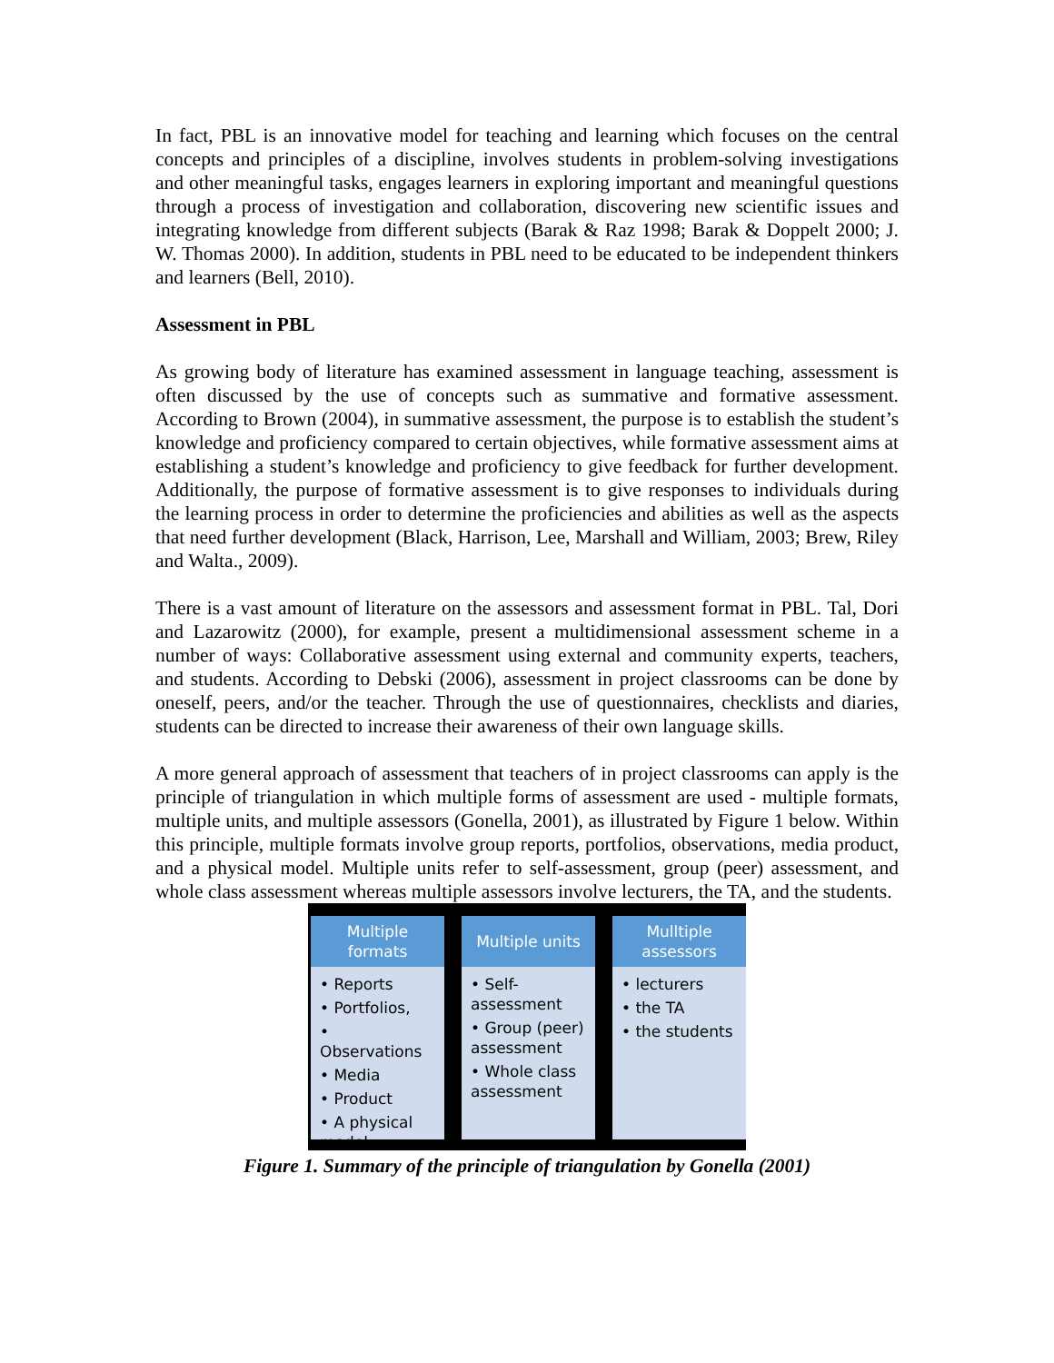In fact, PBL is an innovative model for teaching and learning which focuses on the central concepts and principles of a discipline, involves students in problem-solving investigations and other meaningful tasks, engages learners in exploring important and meaningful questions through a process of investigation and collaboration, discovering new scientific issues and integrating knowledge from different subjects (Barak & Raz 1998; Barak & Doppelt 2000; J. W. Thomas 2000). In addition, students in PBL need to be educated to be independent thinkers and learners (Bell, 2010).
Assessment in PBL
As growing body of literature has examined assessment in language teaching, assessment is often discussed by the use of concepts such as summative and formative assessment. According to Brown (2004), in summative assessment, the purpose is to establish the student’s knowledge and proficiency compared to certain objectives, while formative assessment aims at establishing a student’s knowledge and proficiency to give feedback for further development. Additionally, the purpose of formative assessment is to give responses to individuals during the learning process in order to determine the proficiencies and abilities as well as the aspects that need further development (Black, Harrison, Lee, Marshall and William, 2003; Brew, Riley and Walta., 2009).
There is a vast amount of literature on the assessors and assessment format in PBL. Tal, Dori and Lazarowitz (2000), for example, present a multidimensional assessment scheme in a number of ways: Collaborative assessment using external and community experts, teachers, and students. According to Debski (2006), assessment in project classrooms can be done by oneself, peers, and/or the teacher. Through the use of questionnaires, checklists and diaries, students can be directed to increase their awareness of their own language skills.
A more general approach of assessment that teachers of in project classrooms can apply is the principle of triangulation in which multiple forms of assessment are used - multiple formats, multiple units, and multiple assessors (Gonella, 2001), as illustrated by Figure 1 below. Within this principle, multiple formats involve group reports, portfolios, observations, media product, and a physical model. Multiple units refer to self-assessment, group (peer) assessment, and whole class assessment whereas multiple assessors involve lecturers, the TA, and the students.
Multiple
formats
• Reports
• Portfolios,
• Observations
• Media
• Product
• A physical model
Multiple units
• Self-assessment
• Group (peer) assessment
• Whole class assessment
Mulltiple
assessors
• lecturers
• the TA
• the students
Figure 1. Summary of the principle of triangulation by Gonella (2001)